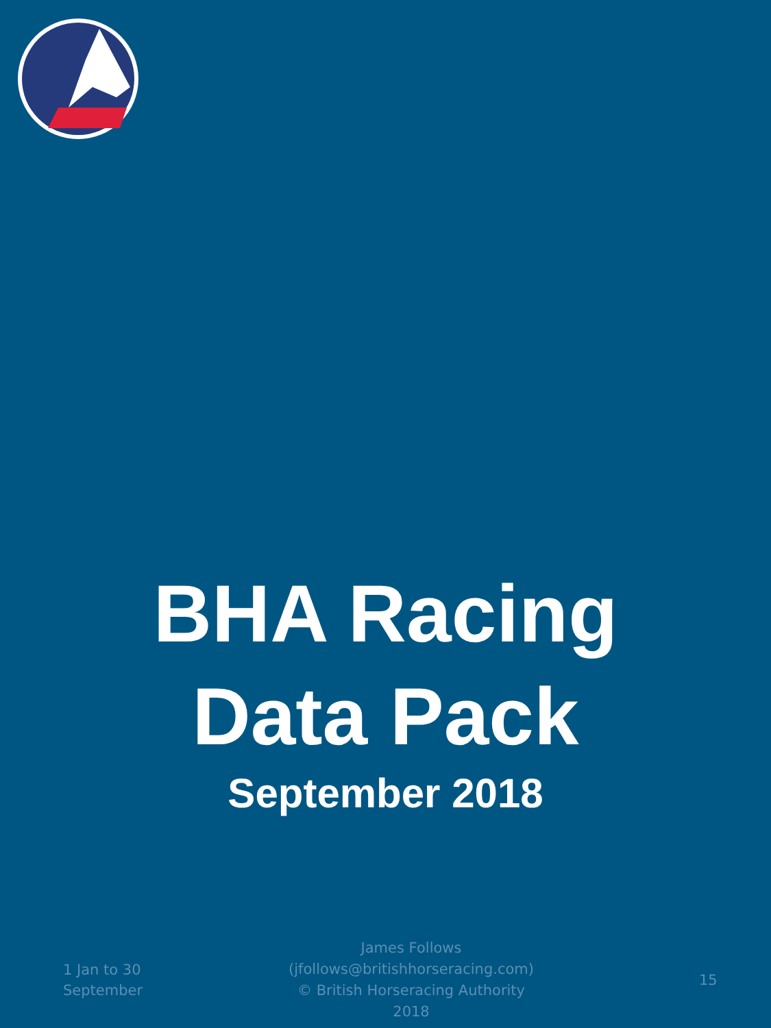BHA Racing
Data Pack
September 2018
1 Jan to 30 September
James Follows (jfollows@britishhorseracing.com)
© British Horseracing Authority
2018
15